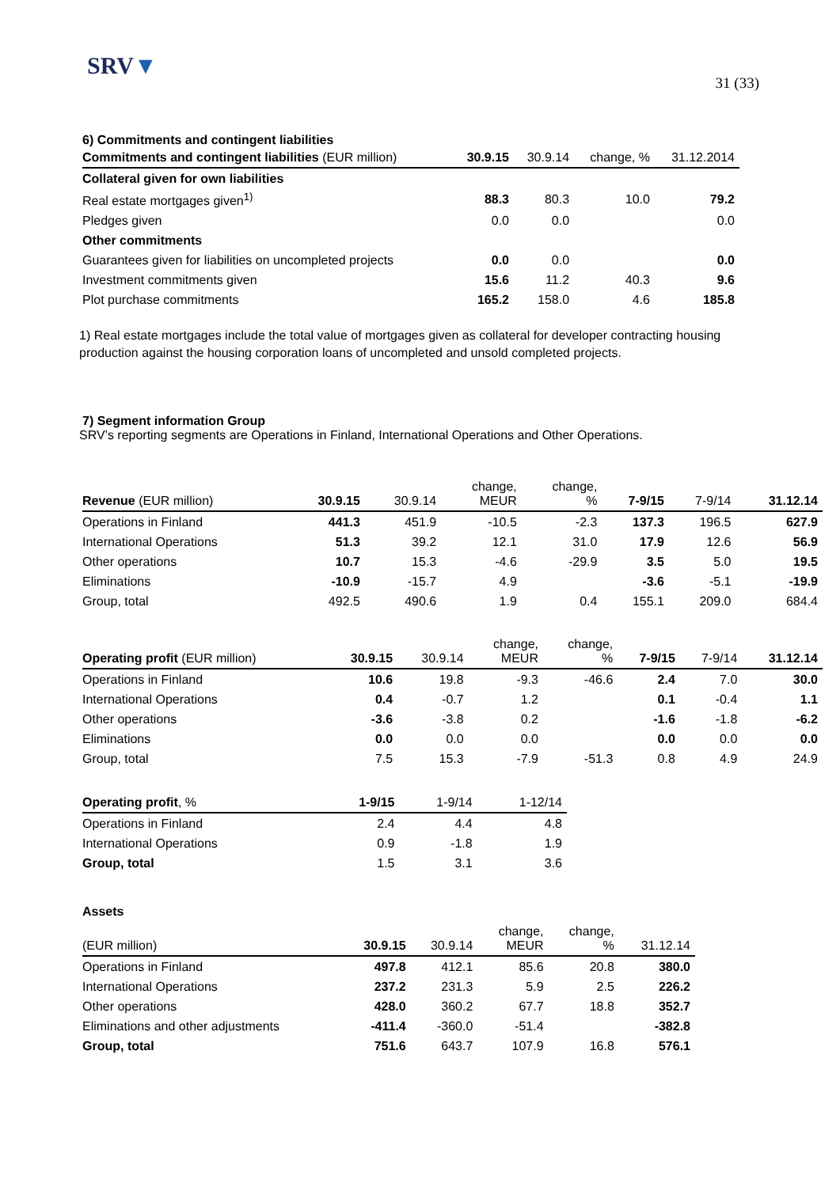SRV▼
31 (33)
6) Commitments and contingent liabilities
| Commitments and contingent liabilities (EUR million) | 30.9.15 | 30.9.14 | change, % | 31.12.2014 |
| --- | --- | --- | --- | --- |
| Collateral given for own liabilities | | | | |
| Real estate mortgages given<sup>1)</sup> | 88.3 | 80.3 | 10.0 | 79.2 |
| Pledges given | 0.0 | 0.0 | | 0.0 |
| Other commitments | | | | |
| Guarantees given for liabilities on uncompleted projects | 0.0 | 0.0 | | 0.0 |
| Investment commitments given | 15.6 | 11.2 | 40.3 | 9.6 |
| Plot purchase commitments | 165.2 | 158.0 | 4.6 | 185.8 |
1) Real estate mortgages include the total value of mortgages given as collateral for developer contracting housing production against the housing corporation loans of uncompleted and unsold completed projects.
7) Segment information Group
SRV’s reporting segments are Operations in Finland, International Operations and Other Operations.
| Revenue (EUR million) | 30.9.15 | 30.9.14 | change, MEUR | change, % | 7-9/15 | 7-9/14 | 31.12.14 |
| --- | --- | --- | --- | --- | --- | --- | --- |
| Operations in Finland | 441.3 | 451.9 | -10.5 | -2.3 | 137.3 | 196.5 | 627.9 |
| International Operations | 51.3 | 39.2 | 12.1 | 31.0 | 17.9 | 12.6 | 56.9 |
| Other operations | 10.7 | 15.3 | -4.6 | -29.9 | 3.5 | 5.0 | 19.5 |
| Eliminations | -10.9 | -15.7 | 4.9 | | -3.6 | -5.1 | -19.9 |
| Group, total | 492.5 | 490.6 | 1.9 | 0.4 | 155.1 | 209.0 | 684.4 |
| Operating profit (EUR million) | 30.9.15 | 30.9.14 | change, MEUR | change, % | 7-9/15 | 7-9/14 | 31.12.14 |
| --- | --- | --- | --- | --- | --- | --- | --- |
| Operations in Finland | 10.6 | 19.8 | -9.3 | -46.6 | 2.4 | 7.0 | 30.0 |
| International Operations | 0.4 | -0.7 | 1.2 | | 0.1 | -0.4 | 1.1 |
| Other operations | -3.6 | -3.8 | 0.2 | | -1.6 | -1.8 | -6.2 |
| Eliminations | 0.0 | 0.0 | 0.0 | | 0.0 | 0.0 | 0.0 |
| Group, total | 7.5 | 15.3 | -7.9 | -51.3 | 0.8 | 4.9 | 24.9 |
| Operating profit , % | 1-9/15 | 1-9/14 | 1-12/14 |
| --- | --- | --- | --- |
| Operations in Finland | 2.4 | 4.4 | 4.8 |
| International Operations | 0.9 | -1.8 | 1.9 |
| Group, total | 1.5 | 3.1 | 3.6 |
Assets
| (EUR million) | 30.9.15 | 30.9.14 | change, MEUR | change, % | 31.12.14 |
| --- | --- | --- | --- | --- | --- |
| Operations in Finland | 497.8 | 412.1 | 85.6 | 20.8 | 380.0 |
| International Operations | 237.2 | 231.3 | 5.9 | 2.5 | 226.2 |
| Other operations | 428.0 | 360.2 | 67.7 | 18.8 | 352.7 |
| Eliminations and other adjustments | -411.4 | -360.0 | -51.4 | | -382.8 |
| Group, total | 751.6 | 643.7 | 107.9 | 16.8 | 576.1 |